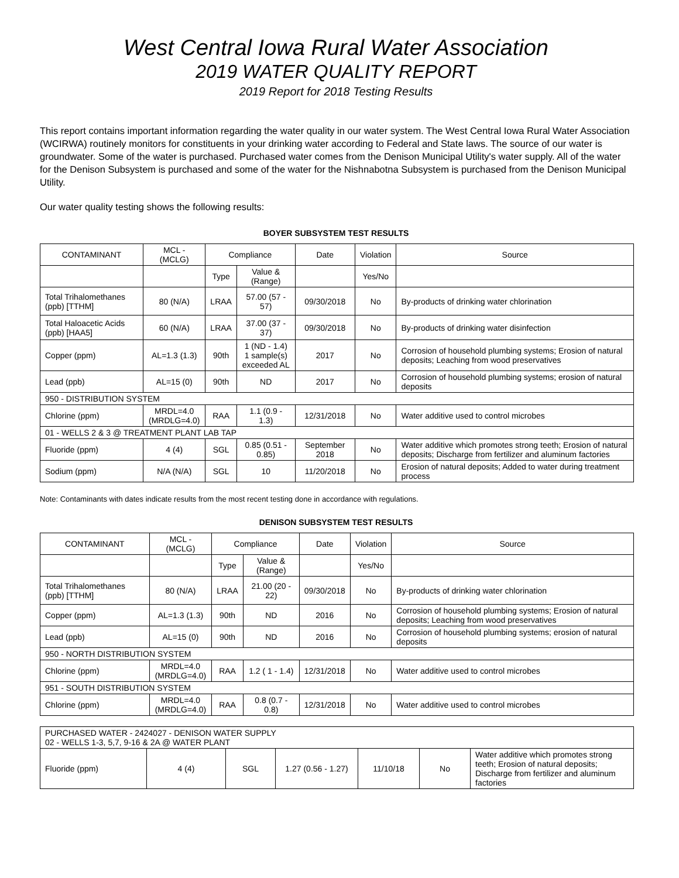West Central Iowa Rural Water Association
2019 WATER QUALITY REPORT
2019 Report for 2018 Testing Results
This report contains important information regarding the water quality in our water system. The West Central Iowa Rural Water Association (WCIRWA) routinely monitors for constituents in your drinking water according to Federal and State laws. The source of our water is groundwater. Some of the water is purchased. Purchased water comes from the Denison Municipal Utility's water supply. All of the water for the Denison Subsystem is purchased and some of the water for the Nishnabotna Subsystem is purchased from the Denison Municipal Utility.
Our water quality testing shows the following results:
BOYER SUBSYSTEM TEST RESULTS
| CONTAMINANT | MCL - (MCLG) | Compliance | | Date | Violation | Source |
| | | Type | Value & (Range) | | Yes/No | |
| Total Trihalomethanes (ppb) [TTHM] | 80 (N/A) | LRAA | 57.00 (57 - 57) | 09/30/2018 | No | By-products of drinking water chlorination |
| Total Haloacetic Acids (ppb) [HAA5] | 60 (N/A) | LRAA | 37.00 (37 - 37) | 09/30/2018 | No | By-products of drinking water disinfection |
| Copper (ppm) | AL=1.3 (1.3) | 90th | 1 (ND - 1.4) 1 sample(s) exceeded AL | 2017 | No | Corrosion of household plumbing systems; Erosion of natural deposits; Leaching from wood preservatives |
| Lead (ppb) | AL=15 (0) | 90th | ND | 2017 | No | Corrosion of household plumbing systems; erosion of natural deposits |
| 950 - DISTRIBUTION SYSTEM | | | | | | |
| Chlorine (ppm) | MRDL=4.0 (MRDLG=4.0) | RAA | 1.1 (0.9 - 1.3) | 12/31/2018 | No | Water additive used to control microbes |
| 01 - WELLS 2 & 3 @ TREATMENT PLANT LAB TAP | | | | | | |
| Fluoride (ppm) | 4 (4) | SGL | 0.85 (0.51 - 0.85) | September 2018 | No | Water additive which promotes strong teeth; Erosion of natural deposits; Discharge from fertilizer and aluminum factories |
| Sodium (ppm) | N/A (N/A) | SGL | 10 | 11/20/2018 | No | Erosion of natural deposits; Added to water during treatment process |
Note: Contaminants with dates indicate results from the most recent testing done in accordance with regulations.
DENISON SUBSYSTEM TEST RESULTS
| CONTAMINANT | MCL - (MCLG) | Compliance | | Date | Violation | Source |
| | | Type | Value & (Range) | | Yes/No | |
| Total Trihalomethanes (ppb) [TTHM] | 80 (N/A) | LRAA | 21.00 (20 - 22) | 09/30/2018 | No | By-products of drinking water chlorination |
| Copper (ppm) | AL=1.3 (1.3) | 90th | ND | 2016 | No | Corrosion of household plumbing systems; Erosion of natural deposits; Leaching from wood preservatives |
| Lead (ppb) | AL=15 (0) | 90th | ND | 2016 | No | Corrosion of household plumbing systems; erosion of natural deposits |
| 950 - NORTH DISTRIBUTION SYSTEM | | | | | | |
| Chlorine (ppm) | MRDL=4.0 (MRDLG=4.0) | RAA | 1.2 ( 1 - 1.4) | 12/31/2018 | No | Water additive used to control microbes |
| 951 - SOUTH DISTRIBUTION SYSTEM | | | | | | |
| Chlorine (ppm) | MRDL=4.0 (MRDLG=4.0) | RAA | 0.8 (0.7 - 0.8) | 12/31/2018 | No | Water additive used to control microbes |
| PURCHASED WATER - 2424027 - DENISON WATER SUPPLY 02 - WELLS 1-3, 5,7, 9-16 & 2A @ WATER PLANT | | | | | | |
| Fluoride (ppm) | 4 (4) | SGL | 1.27 (0.56 - 1.27) | 11/10/18 | No | Water additive which promotes strong teeth; Erosion of natural deposits; Discharge from fertilizer and aluminum factories |